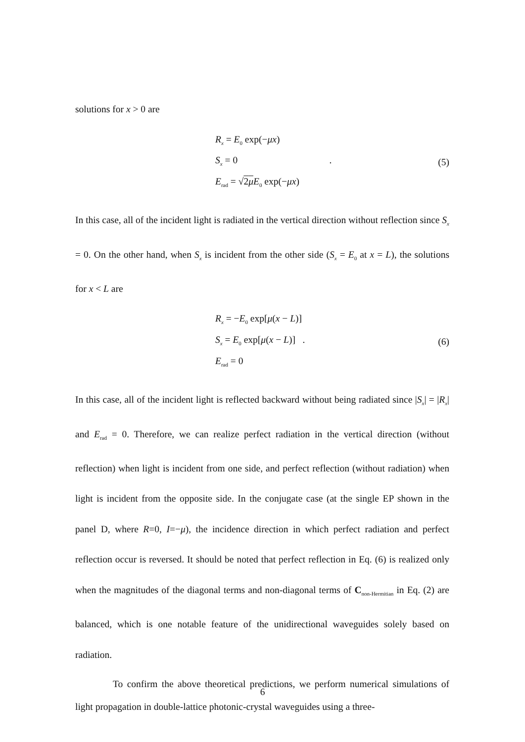solutions for x > 0 are
R<sub>x</sub> = E<sub>0</sub> exp(−μx)
S<sub>x</sub> = 0 .
E<sub>rad</sub> = √2μ E<sub>0</sub> exp(−μx)
(5)
In this case, all of the incident light is radiated in the vertical direction without reflection since S<sub>x</sub> = 0. On the other hand, when S<sub>x</sub> is incident from the other side (S<sub>x</sub> = E<sub>0</sub> at x = L), the solutions for x < L are
R<sub>x</sub> = −E<sub>0</sub> exp[μ(x − L)]
S<sub>x</sub> = E<sub>0</sub> exp[μ(x − L)] .
E<sub>rad</sub> = 0
(6)
In this case, all of the incident light is reflected backward without being radiated since |S<sub>x</sub>| = |R<sub>x</sub>| and E<sub>rad</sub> = 0. Therefore, we can realize perfect radiation in the vertical direction (without reflection) when light is incident from one side, and perfect reflection (without radiation) when light is incident from the opposite side. In the conjugate case (at the single EP shown in the panel D, where R=0, I=−μ), the incidence direction in which perfect radiation and perfect reflection occur is reversed. It should be noted that perfect reflection in Eq. (6) is realized only when the magnitudes of the diagonal terms and non-diagonal terms of C<sub>non-Hermitian</sub> in Eq. (2) are balanced, which is one notable feature of the unidirectional waveguides solely based on radiation.
To confirm the above theoretical predictions, we perform numerical simulations of light propagation in double-lattice photonic-crystal waveguides using a three-
6